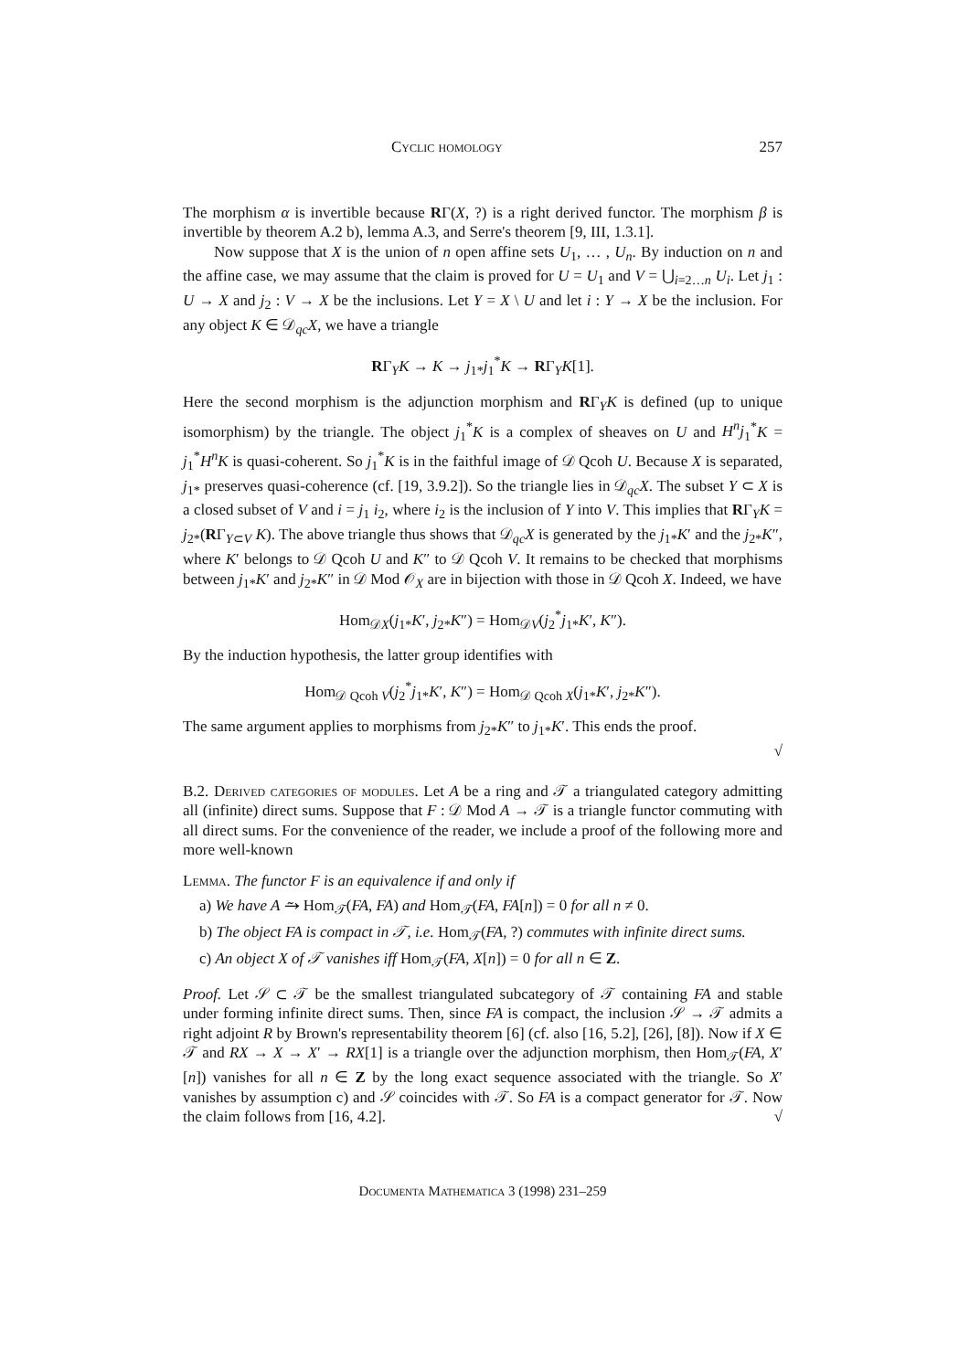Cyclic homology 257
The morphism α is invertible because RΓ(X, ?) is a right derived functor. The morphism β is invertible by theorem A.2 b), lemma A.3, and Serre's theorem [9, III, 1.3.1].
Now suppose that X is the union of n open affine sets U<sub>1</sub>, … , U<sub>n</sub>. By induction on n and the affine case, we may assume that the claim is proved for U = U<sub>1</sub> and V = ⋃<sub>i=2…n</sub> U<sub>i</sub>. Let j<sub>1</sub> : U → X and j<sub>2</sub> : V → X be the inclusions. Let Y = X \ U and let i : Y → X be the inclusion. For any object K ∈ 𝒟<sub>qc</sub>X, we have a triangle
RΓ<sub>Y</sub>K → K → j<sub>1*</sub>j<sub>1</sub><sup>*</sup>K → RΓ<sub>Y</sub>K[1].
Here the second morphism is the adjunction morphism and RΓ<sub>Y</sub>K is defined (up to unique isomorphism) by the triangle. The object j<sub>1</sub><sup>*</sup>K is a complex of sheaves on U and H<sup>n</sup>j<sub>1</sub><sup>*</sup>K = j<sub>1</sub><sup>*</sup>H<sup>n</sup>K is quasi-coherent. So j<sub>1</sub><sup>*</sup>K is in the faithful image of 𝒟 Qcoh U. Because X is separated, j<sub>1*</sub> preserves quasi-coherence (cf. [19, 3.9.2]). So the triangle lies in 𝒟<sub>qc</sub>X. The subset Y ⊂ X is a closed subset of V and i = j<sub>1</sub> i<sub>2</sub>, where i<sub>2</sub> is the inclusion of Y into V. This implies that RΓ<sub>Y</sub>K = j<sub>2*</sub>(RΓ<sub>Y⊂V</sub> K). The above triangle thus shows that 𝒟<sub>qc</sub>X is generated by the j<sub>1*</sub>K′ and the j<sub>2*</sub>K″, where K′ belongs to 𝒟 Qcoh U and K″ to 𝒟 Qcoh V. It remains to be checked that morphisms between j<sub>1*</sub>K′ and j<sub>2*</sub>K″ in 𝒟 Mod 𝒪<sub>X</sub> are in bijection with those in 𝒟 Qcoh X. Indeed, we have
Hom<sub>𝒟X</sub>(j<sub>1*</sub>K′, j<sub>2*</sub>K″) = Hom<sub>𝒟V</sub>(j<sub>2</sub><sup>*</sup>j<sub>1*</sub>K′, K″).
By the induction hypothesis, the latter group identifies with
Hom<sub>𝒟 Qcoh V</sub>(j<sub>2</sub><sup>*</sup>j<sub>1*</sub>K′, K″) = Hom<sub>𝒟 Qcoh X</sub>(j<sub>1*</sub>K′, j<sub>2*</sub>K″).
The same argument applies to morphisms from j<sub>2*</sub>K″ to j<sub>1*</sub>K′. This ends the proof.
√
B.2. Derived categories of modules. Let A be a ring and 𝒯 a triangulated category admitting all (infinite) direct sums. Suppose that F : 𝒟 Mod A → 𝒯 is a triangle functor commuting with all direct sums. For the convenience of the reader, we include a proof of the following more and more well-known
Lemma. The functor F is an equivalence if and only if
a) We have A ⥲ Hom<sub>𝒯</sub>(FA, FA) and Hom<sub>𝒯</sub>(FA, FA[n]) = 0 for all n ≠ 0.
b) The object FA is compact in 𝒯, i.e. Hom<sub>𝒯</sub>(FA, ?) commutes with infinite direct sums.
c) An object X of 𝒯 vanishes iff Hom<sub>𝒯</sub>(FA, X[n]) = 0 for all n ∈ Z.
Proof. Let 𝒮 ⊂ 𝒯 be the smallest triangulated subcategory of 𝒯 containing FA and stable under forming infinite direct sums. Then, since FA is compact, the inclusion 𝒮 → 𝒯 admits a right adjoint R by Brown's representability theorem [6] (cf. also [16, 5.2], [26], [8]). Now if X ∈ 𝒯 and RX → X → X′ → RX[1] is a triangle over the adjunction morphism, then Hom<sub>𝒯</sub>(FA, X′[n]) vanishes for all n ∈ Z by the long exact sequence associated with the triangle. So X′ vanishes by assumption c) and 𝒮 coincides with 𝒯. So FA is a compact generator for 𝒯. Now the claim follows from [16, 4.2]. √
Documenta Mathematica 3 (1998) 231–259